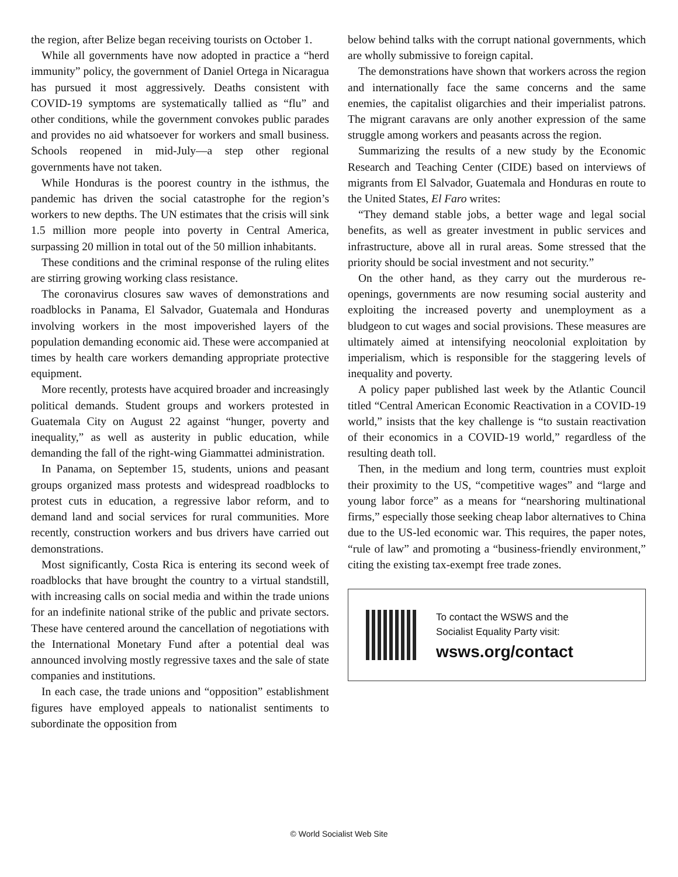the region, after Belize began receiving tourists on October 1.
While all governments have now adopted in practice a “herd immunity” policy, the government of Daniel Ortega in Nicaragua has pursued it most aggressively. Deaths consistent with COVID-19 symptoms are systematically tallied as “flu” and other conditions, while the government convokes public parades and provides no aid whatsoever for workers and small business. Schools reopened in mid-July—a step other regional governments have not taken.
While Honduras is the poorest country in the isthmus, the pandemic has driven the social catastrophe for the region’s workers to new depths. The UN estimates that the crisis will sink 1.5 million more people into poverty in Central America, surpassing 20 million in total out of the 50 million inhabitants.
These conditions and the criminal response of the ruling elites are stirring growing working class resistance.
The coronavirus closures saw waves of demonstrations and roadblocks in Panama, El Salvador, Guatemala and Honduras involving workers in the most impoverished layers of the population demanding economic aid. These were accompanied at times by health care workers demanding appropriate protective equipment.
More recently, protests have acquired broader and increasingly political demands. Student groups and workers protested in Guatemala City on August 22 against “hunger, poverty and inequality,” as well as austerity in public education, while demanding the fall of the right-wing Giammattei administration.
In Panama, on September 15, students, unions and peasant groups organized mass protests and widespread roadblocks to protest cuts in education, a regressive labor reform, and to demand land and social services for rural communities. More recently, construction workers and bus drivers have carried out demonstrations.
Most significantly, Costa Rica is entering its second week of roadblocks that have brought the country to a virtual standstill, with increasing calls on social media and within the trade unions for an indefinite national strike of the public and private sectors. These have centered around the cancellation of negotiations with the International Monetary Fund after a potential deal was announced involving mostly regressive taxes and the sale of state companies and institutions.
In each case, the trade unions and “opposition” establishment figures have employed appeals to nationalist sentiments to subordinate the opposition from
below behind talks with the corrupt national governments, which are wholly submissive to foreign capital.
The demonstrations have shown that workers across the region and internationally face the same concerns and the same enemies, the capitalist oligarchies and their imperialist patrons. The migrant caravans are only another expression of the same struggle among workers and peasants across the region.
Summarizing the results of a new study by the Economic Research and Teaching Center (CIDE) based on interviews of migrants from El Salvador, Guatemala and Honduras en route to the United States, El Faro writes:
“They demand stable jobs, a better wage and legal social benefits, as well as greater investment in public services and infrastructure, above all in rural areas. Some stressed that the priority should be social investment and not security.”
On the other hand, as they carry out the murderous re-openings, governments are now resuming social austerity and exploiting the increased poverty and unemployment as a bludgeon to cut wages and social provisions. These measures are ultimately aimed at intensifying neocolonial exploitation by imperialism, which is responsible for the staggering levels of inequality and poverty.
A policy paper published last week by the Atlantic Council titled “Central American Economic Reactivation in a COVID-19 world,” insists that the key challenge is “to sustain reactivation of their economics in a COVID-19 world,” regardless of the resulting death toll.
Then, in the medium and long term, countries must exploit their proximity to the US, “competitive wages” and “large and young labor force” as a means for “nearshoring multinational firms,” especially those seeking cheap labor alternatives to China due to the US-led economic war. This requires, the paper notes, “rule of law” and promoting a “business-friendly environment,” citing the existing tax-exempt free trade zones.
To contact the WSWS and the
Socialist Equality Party visit:
wsws.org/contact
© World Socialist Web Site